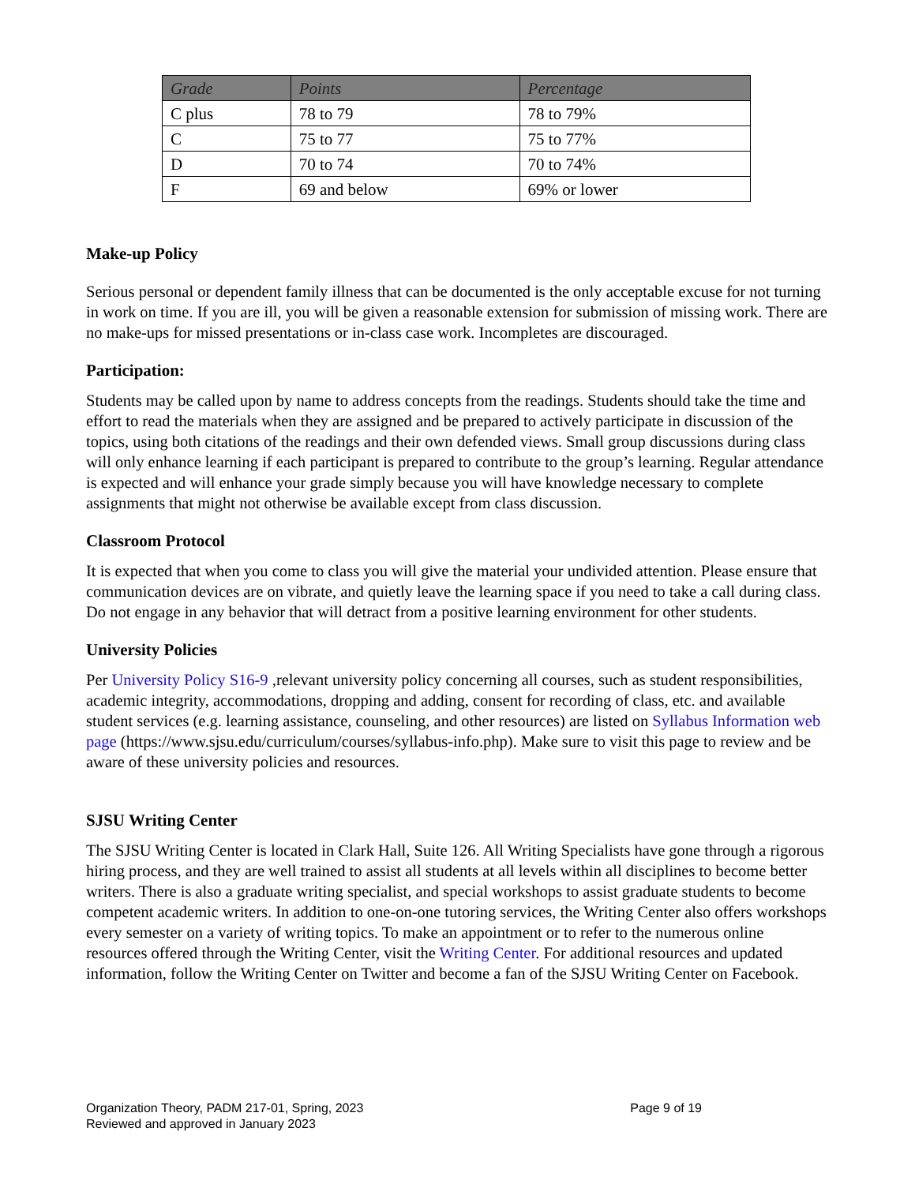| Grade | Points | Percentage |
| --- | --- | --- |
| C plus | 78 to 79 | 78 to 79% |
| C | 75 to 77 | 75 to 77% |
| D | 70 to 74 | 70 to 74% |
| F | 69 and below | 69% or lower |
Make-up Policy
Serious personal or dependent family illness that can be documented is the only acceptable excuse for not turning in work on time. If you are ill, you will be given a reasonable extension for submission of missing work. There are no make-ups for missed presentations or in-class case work. Incompletes are discouraged.
Participation:
Students may be called upon by name to address concepts from the readings. Students should take the time and effort to read the materials when they are assigned and be prepared to actively participate in discussion of the topics, using both citations of the readings and their own defended views. Small group discussions during class will only enhance learning if each participant is prepared to contribute to the group’s learning. Regular attendance is expected and will enhance your grade simply because you will have knowledge necessary to complete assignments that might not otherwise be available except from class discussion.
Classroom Protocol
It is expected that when you come to class you will give the material your undivided attention. Please ensure that communication devices are on vibrate, and quietly leave the learning space if you need to take a call during class. Do not engage in any behavior that will detract from a positive learning environment for other students.
University Policies
Per University Policy S16-9 ,relevant university policy concerning all courses, such as student responsibilities, academic integrity, accommodations, dropping and adding, consent for recording of class, etc. and available student services (e.g. learning assistance, counseling, and other resources) are listed on Syllabus Information web page (https://www.sjsu.edu/curriculum/courses/syllabus-info.php). Make sure to visit this page to review and be aware of these university policies and resources.
SJSU Writing Center
The SJSU Writing Center is located in Clark Hall, Suite 126. All Writing Specialists have gone through a rigorous hiring process, and they are well trained to assist all students at all levels within all disciplines to become better writers. There is also a graduate writing specialist, and special workshops to assist graduate students to become competent academic writers. In addition to one-on-one tutoring services, the Writing Center also offers workshops every semester on a variety of writing topics. To make an appointment or to refer to the numerous online resources offered through the Writing Center, visit the Writing Center. For additional resources and updated information, follow the Writing Center on Twitter and become a fan of the SJSU Writing Center on Facebook.
Organization Theory, PADM 217-01, Spring, 2023 Page 9 of 19
Reviewed and approved in January 2023